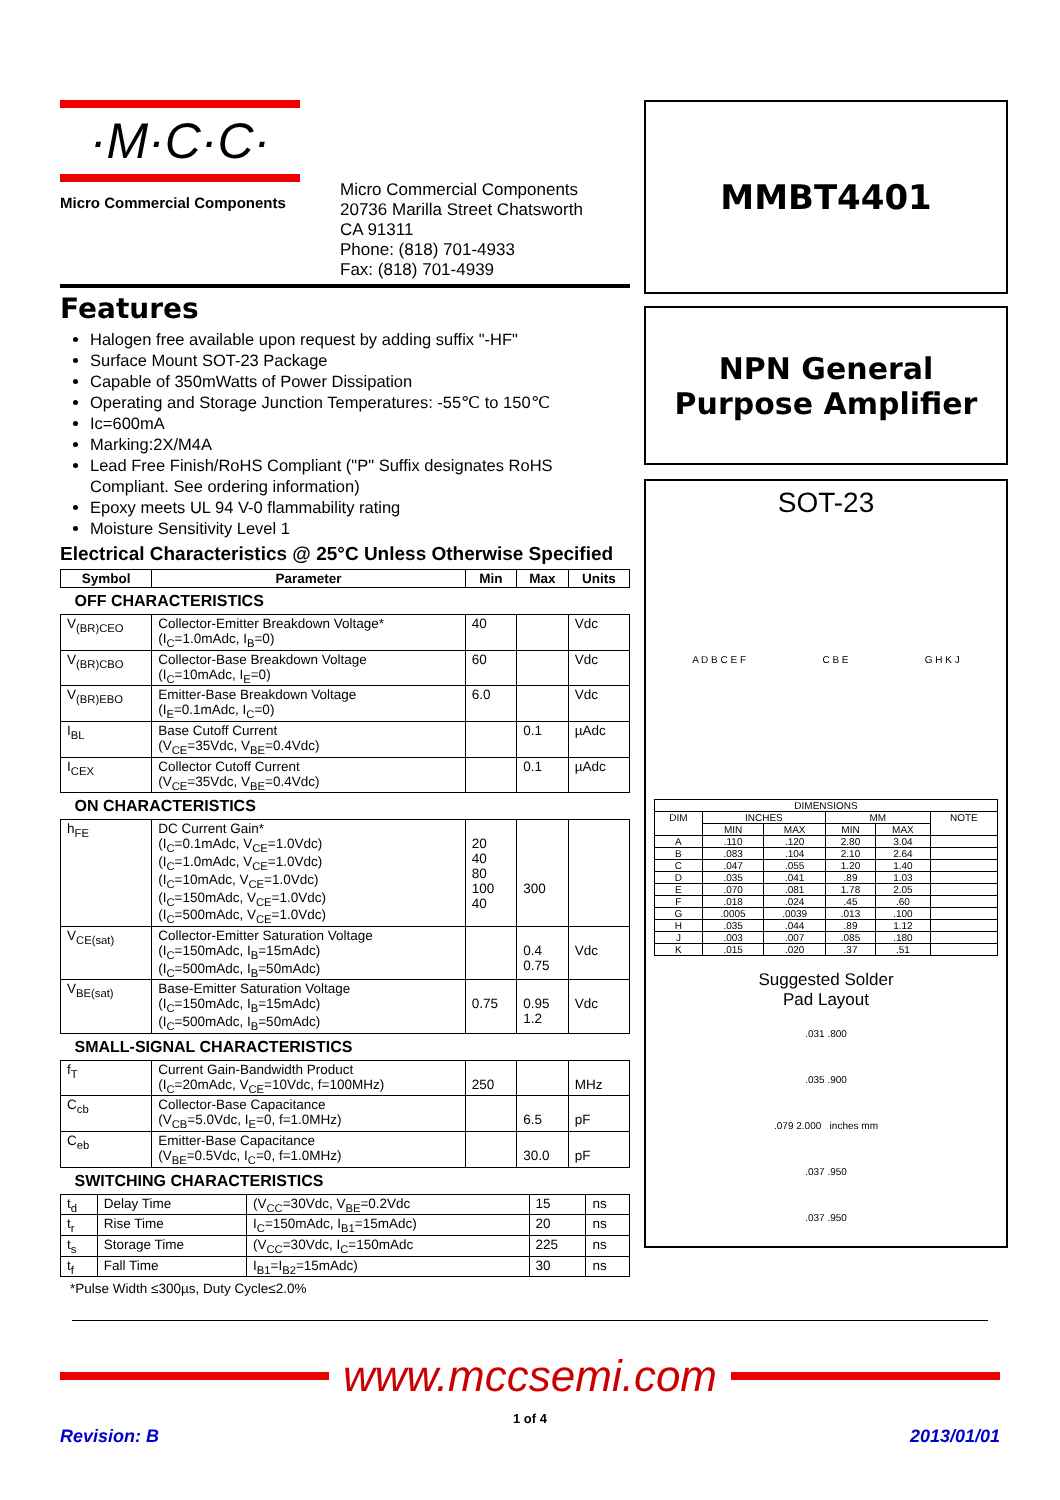·M·C·C·
Micro Commercial Components
Micro Commercial Components
20736 Marilla Street Chatsworth
CA 91311
Phone: (818) 701-4933
Fax: (818) 701-4939
Features
Halogen free available upon request by adding suffix "-HF"
Surface Mount SOT-23 Package
Capable of 350mWatts of Power Dissipation
Operating and Storage Junction Temperatures: -55℃ to 150℃
Ic=600mA
Marking:2X/M4A
Lead Free Finish/RoHS Compliant ("P" Suffix designates RoHS Compliant. See ordering information)
Epoxy meets UL 94 V-0 flammability rating
Moisture Sensitivity Level 1
Electrical Characteristics @ 25°C Unless Otherwise Specified
| Symbol | Parameter | Min | Max | Units |
| --- | --- | --- | --- | --- |
| OFF CHARACTERISTICS | | | | |
| V<sub>(BR)CEO</sub> | Collector-Emitter Breakdown Voltage* (I<sub>C</sub>=1.0mAdc, I<sub>B</sub>=0) | 40 | | Vdc |
| V<sub>(BR)CBO</sub> | Collector-Base Breakdown Voltage (I<sub>C</sub>=10mAdc, I<sub>E</sub>=0) | 60 | | Vdc |
| V<sub>(BR)EBO</sub> | Emitter-Base Breakdown Voltage (I<sub>E</sub>=0.1mAdc, I<sub>C</sub>=0) | 6.0 | | Vdc |
| I<sub>BL</sub> | Base Cutoff Current (V<sub>CE</sub>=35Vdc, V<sub>BE</sub>=0.4Vdc) | | 0.1 | µAdc |
| I<sub>CEX</sub> | Collector Cutoff Current (V<sub>CE</sub>=35Vdc, V<sub>BE</sub>=0.4Vdc) | | 0.1 | µAdc |
| ON CHARACTERISTICS | | | | |
| h<sub>FE</sub> | DC Current Gain* (I<sub>C</sub>=0.1mAdc, V<sub>CE</sub>=1.0Vdc) (I<sub>C</sub>=1.0mAdc, V<sub>CE</sub>=1.0Vdc) (I<sub>C</sub>=10mAdc, V<sub>CE</sub>=1.0Vdc) (I<sub>C</sub>=150mAdc, V<sub>CE</sub>=1.0Vdc) (I<sub>C</sub>=500mAdc, V<sub>CE</sub>=1.0Vdc) | 20 40 80 100 40 | 300 | |
| V<sub>CE(sat)</sub> | Collector-Emitter Saturation Voltage (I<sub>C</sub>=150mAdc, I<sub>B</sub>=15mAdc) (I<sub>C</sub>=500mAdc, I<sub>B</sub>=50mAdc) | | 0.4 0.75 | Vdc |
| V<sub>BE(sat)</sub> | Base-Emitter Saturation Voltage (I<sub>C</sub>=150mAdc, I<sub>B</sub>=15mAdc) (I<sub>C</sub>=500mAdc, I<sub>B</sub>=50mAdc) | 0.75 | 0.95 1.2 | Vdc |
| SMALL-SIGNAL CHARACTERISTICS | | | | |
| f<sub>T</sub> | Current Gain-Bandwidth Product (I<sub>C</sub>=20mAdc, V<sub>CE</sub>=10Vdc, f=100MHz) | 250 | | MHz |
| C<sub>cb</sub> | Collector-Base Capacitance (V<sub>CB</sub>=5.0Vdc, I<sub>E</sub>=0, f=1.0MHz) | | 6.5 | pF |
| C<sub>eb</sub> | Emitter-Base Capacitance (V<sub>BE</sub>=0.5Vdc, I<sub>C</sub>=0, f=1.0MHz) | | 30.0 | pF |
| SWITCHING CHARACTERISTICS | | | | |
| t<sub>d</sub> | Delay Time | (V<sub>CC</sub>=30Vdc, V<sub>BE</sub>=0.2Vdc | 15 | ns |
| t<sub>r</sub> | Rise Time | I<sub>C</sub>=150mAdc, I<sub>B1</sub>=15mAdc) | 20 | ns |
| t<sub>s</sub> | Storage Time | (V<sub>CC</sub>=30Vdc, I<sub>C</sub>=150mAdc | 225 | ns |
| t<sub>f</sub> | Fall Time | I<sub>B1</sub>=I<sub>B2</sub>=15mAdc) | 30 | ns |
*Pulse Width ≤300µs, Duty Cycle≤2.0%
MMBT4401
NPN General
Purpose Amplifier
SOT-23
A D B C E F C B E G H K J
| DIMENSIONS | | | | | |
| --- | --- | --- | --- | --- | --- |
| DIM | INCHES | | MM | | NOTE |
| | MIN | MAX | MIN | MAX | |
| A | .110 | .120 | 2.80 | 3.04 | |
| B | .083 | .104 | 2.10 | 2.64 | |
| C | .047 | .055 | 1.20 | 1.40 | |
| D | .035 | .041 | .89 | 1.03 | |
| E | .070 | .081 | 1.78 | 2.05 | |
| F | .018 | .024 | .45 | .60 | |
| G | .0005 | .0039 | .013 | .100 | |
| H | .035 | .044 | .89 | 1.12 | |
| J | .003 | .007 | .085 | .180 | |
| K | .015 | .020 | .37 | .51 | |
Suggested Solder
Pad Layout
.031 .800.035 .900.079 2.000 inches mm.037 .950.037 .950
www.mccsemi.com
1 of 4
Revision: B 2013/01/01